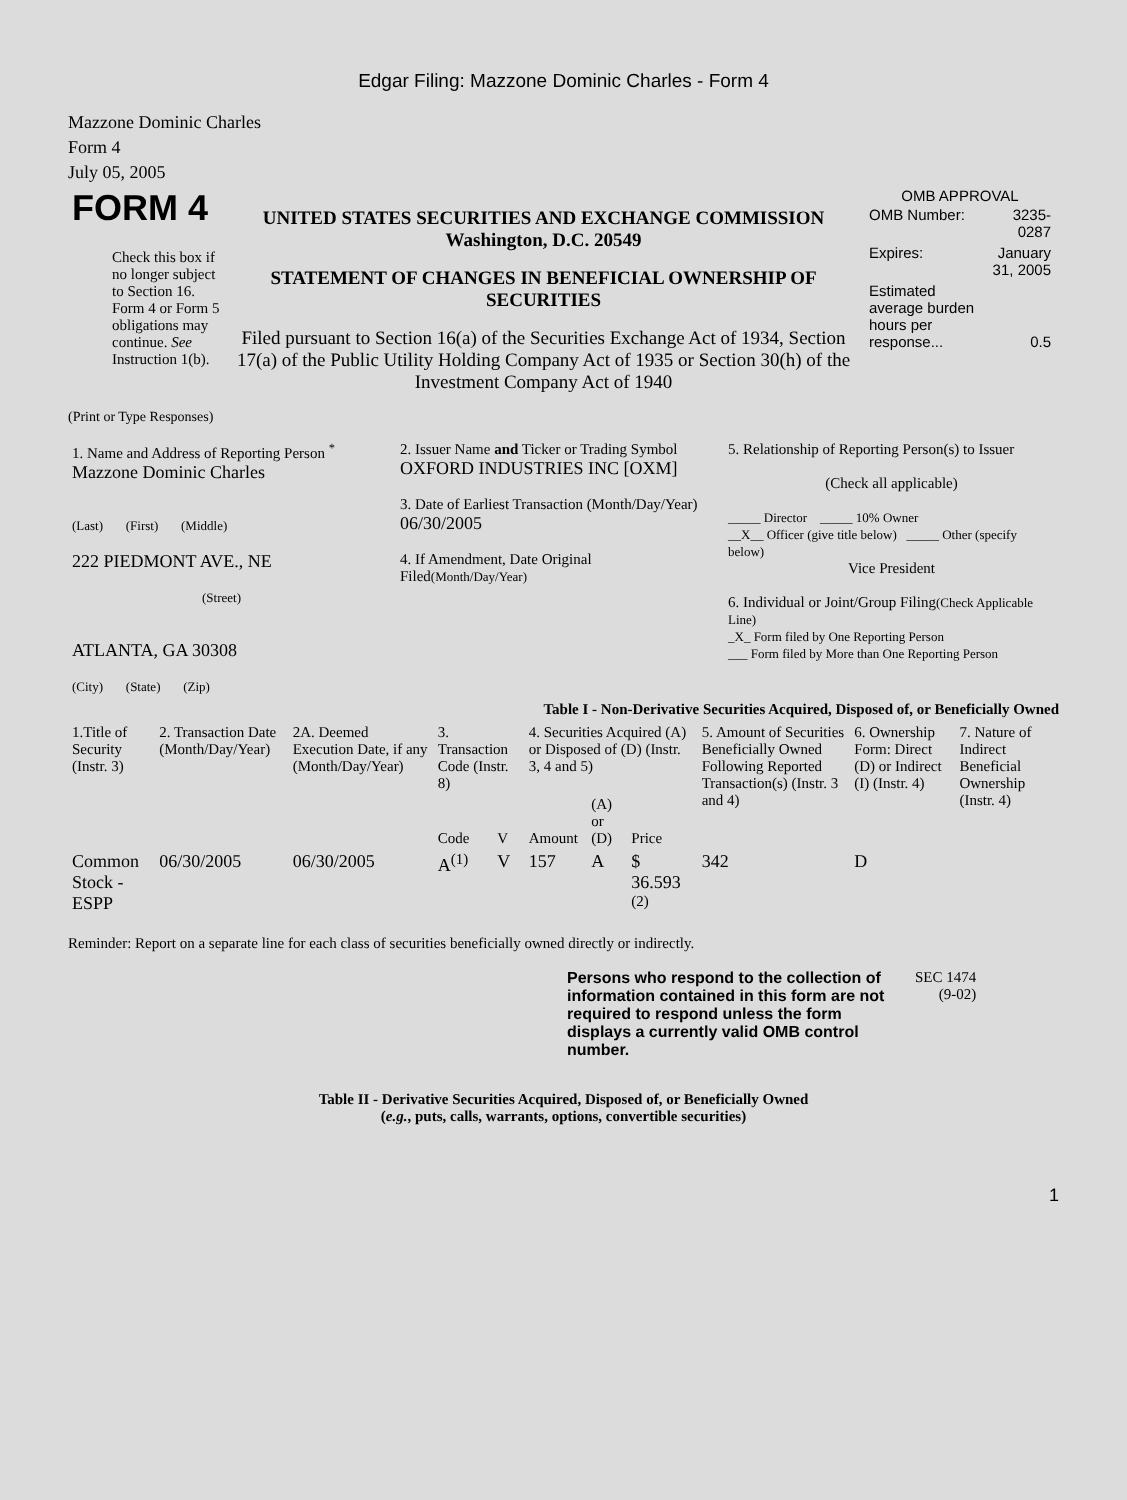Edgar Filing: Mazzone Dominic Charles - Form 4
Mazzone Dominic Charles
Form 4
July 05, 2005
| FORM 4 Check this box if no longer subject to Section 16. Form 4 or Form 5 obligations may continue. See Instruction 1(b). | UNITED STATES SECURITIES AND EXCHANGE COMMISSION Washington, D.C. 20549 STATEMENT OF CHANGES IN BENEFICIAL OWNERSHIP OF SECURITIES Filed pursuant to Section 16(a) of the Securities Exchange Act of 1934, Section 17(a) of the Public Utility Holding Company Act of 1935 or Section 30(h) of the Investment Company Act of 1940 | OMB APPROVAL / OMB Number: / 3235-0287 / / Expires: / January 31, 2005 / / Estimated average burden hours per response... / 0.5 / |
(Print or Type Responses)
| 1. Name and Address of Reporting Person <sup>*</sup> Mazzone Dominic Charles (Last) (First) (Middle) 222 PIEDMONT AVE., NE (Street) ATLANTA, GA 30308 (City) (State) (Zip) | 2. Issuer Name and Ticker or Trading Symbol OXFORD INDUSTRIES INC [OXM] 3. Date of Earliest Transaction (Month/Day/Year) 06/30/2005 4. If Amendment, Date Original Filed (Month/Day/Year) | 5. Relationship of Reporting Person(s) to Issuer (Check all applicable) _____ Director _____ 10% Owner __X__ Officer (give title below) _____ Other (specify below) Vice President 6. Individual or Joint/Group Filing (Check Applicable Line) _X_ Form filed by One Reporting Person ___ Form filed by More than One Reporting Person |
Table I - Non-Derivative Securities Acquired, Disposed of, or Beneficially Owned
| 1.Title of Security (Instr. 3) | 2. Transaction Date (Month/Day/Year) | 2A. Deemed Execution Date, if any (Month/Day/Year) | 3. Transaction Code (Instr. 8) | | 4. Securities Acquired (A) or Disposed of (D) (Instr. 3, 4 and 5) | | | 5. Amount of Securities Beneficially Owned Following Reported Transaction(s) (Instr. 3 and 4) | 6. Ownership Form: Direct (D) or Indirect (I) (Instr. 4) | 7. Nature of Indirect Beneficial Ownership (Instr. 4) |
| --- | --- | --- | --- | --- | --- | --- | --- | --- | --- | --- |
| | | | Code | V | Amount | (A) or (D) | Price | | | |
| Common Stock - ESPP | 06/30/2005 | 06/30/2005 | A<sup>(1)</sup> | V | 157 | A | $ 36.593 <sup>(2)</sup> | 342 | D | |
Reminder: Report on a separate line for each class of securities beneficially owned directly or indirectly.
| Persons who respond to the collection of information contained in this form are not required to respond unless the form displays a currently valid OMB control number. | SEC 1474 (9-02) |
Table II - Derivative Securities Acquired, Disposed of, or Beneficially Owned
(e.g., puts, calls, warrants, options, convertible securities)
1